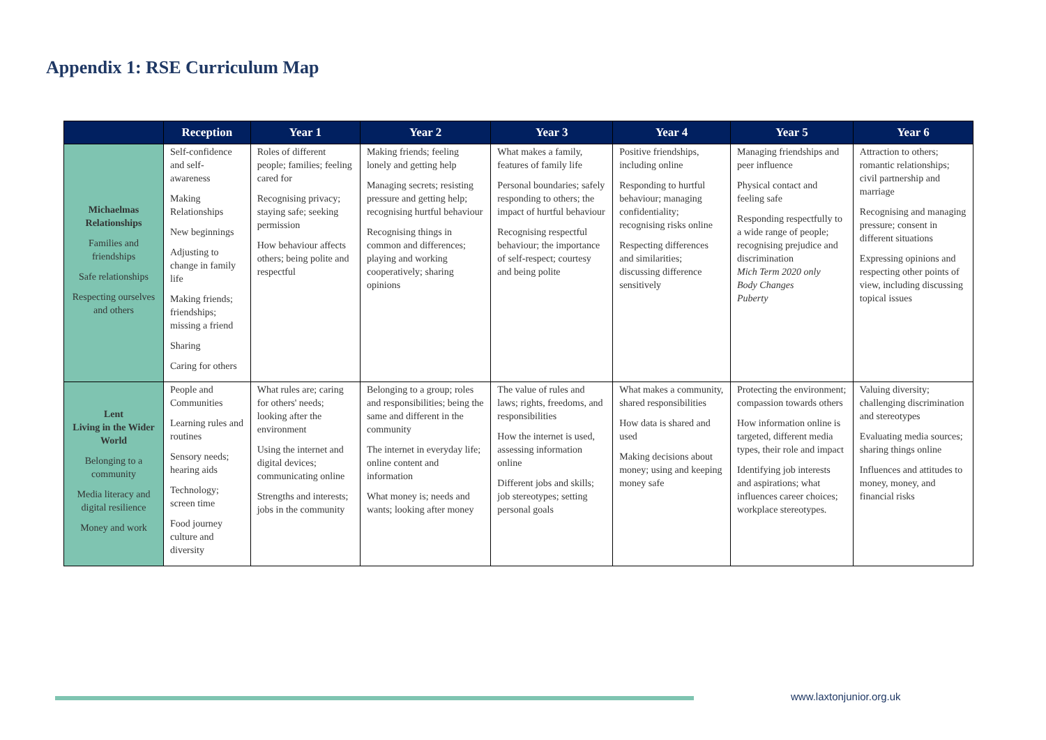Appendix 1: RSE Curriculum Map
| | Reception | Year 1 | Year 2 | Year 3 | Year 4 | Year 5 | Year 6 |
| --- | --- | --- | --- | --- | --- | --- | --- |
| Michaelmas Relationships Families and friendships Safe relationships Respecting ourselves and others | Self-confidence and self- awareness Making Relationships New beginnings Adjusting to change in family life Making friends; friendships; missing a friend Sharing Caring for others | Roles of different people; families; feeling cared for Recognising privacy; staying safe; seeking permission How behaviour affects others; being polite and respectful | Making friends; feeling lonely and getting help Managing secrets; resisting pressure and getting help; recognising hurtful behaviour Recognising things in common and differences; playing and working cooperatively; sharing opinions | What makes a family, features of family life Personal boundaries; safely responding to others; the impact of hurtful behaviour Recognising respectful behaviour; the importance of self-respect; courtesy and being polite | Positive friendships, including online Responding to hurtful behaviour; managing confidentiality; recognising risks online Respecting differences and similarities; discussing difference sensitively | Managing friendships and peer influence Physical contact and feeling safe Responding respectfully to a wide range of people; recognising prejudice and discrimination Mich Term 2020 only Body Changes Puberty | Attraction to others; romantic relationships; civil partnership and marriage Recognising and managing pressure; consent in different situations Expressing opinions and respecting other points of view, including discussing topical issues |
| Lent Living in the Wider World Belonging to a community Media literacy and digital resilience Money and work | People and Communities Learning rules and routines Sensory needs; hearing aids Technology; screen time Food journey culture and diversity | What rules are; caring for others' needs; looking after the environment Using the internet and digital devices; communicating online Strengths and interests; jobs in the community | Belonging to a group; roles and responsibilities; being the same and different in the community The internet in everyday life; online content and information What money is; needs and wants; looking after money | The value of rules and laws; rights, freedoms, and responsibilities How the internet is used, assessing information online Different jobs and skills; job stereotypes; setting personal goals | What makes a community, shared responsibilities How data is shared and used Making decisions about money; using and keeping money safe | Protecting the environment; compassion towards others How information online is targeted, different media types, their role and impact Identifying job interests and aspirations; what influences career choices; workplace stereotypes. | Valuing diversity; challenging discrimination and stereotypes Evaluating media sources; sharing things online Influences and attitudes to money, money, and financial risks |
www.laxtonjunior.org.uk